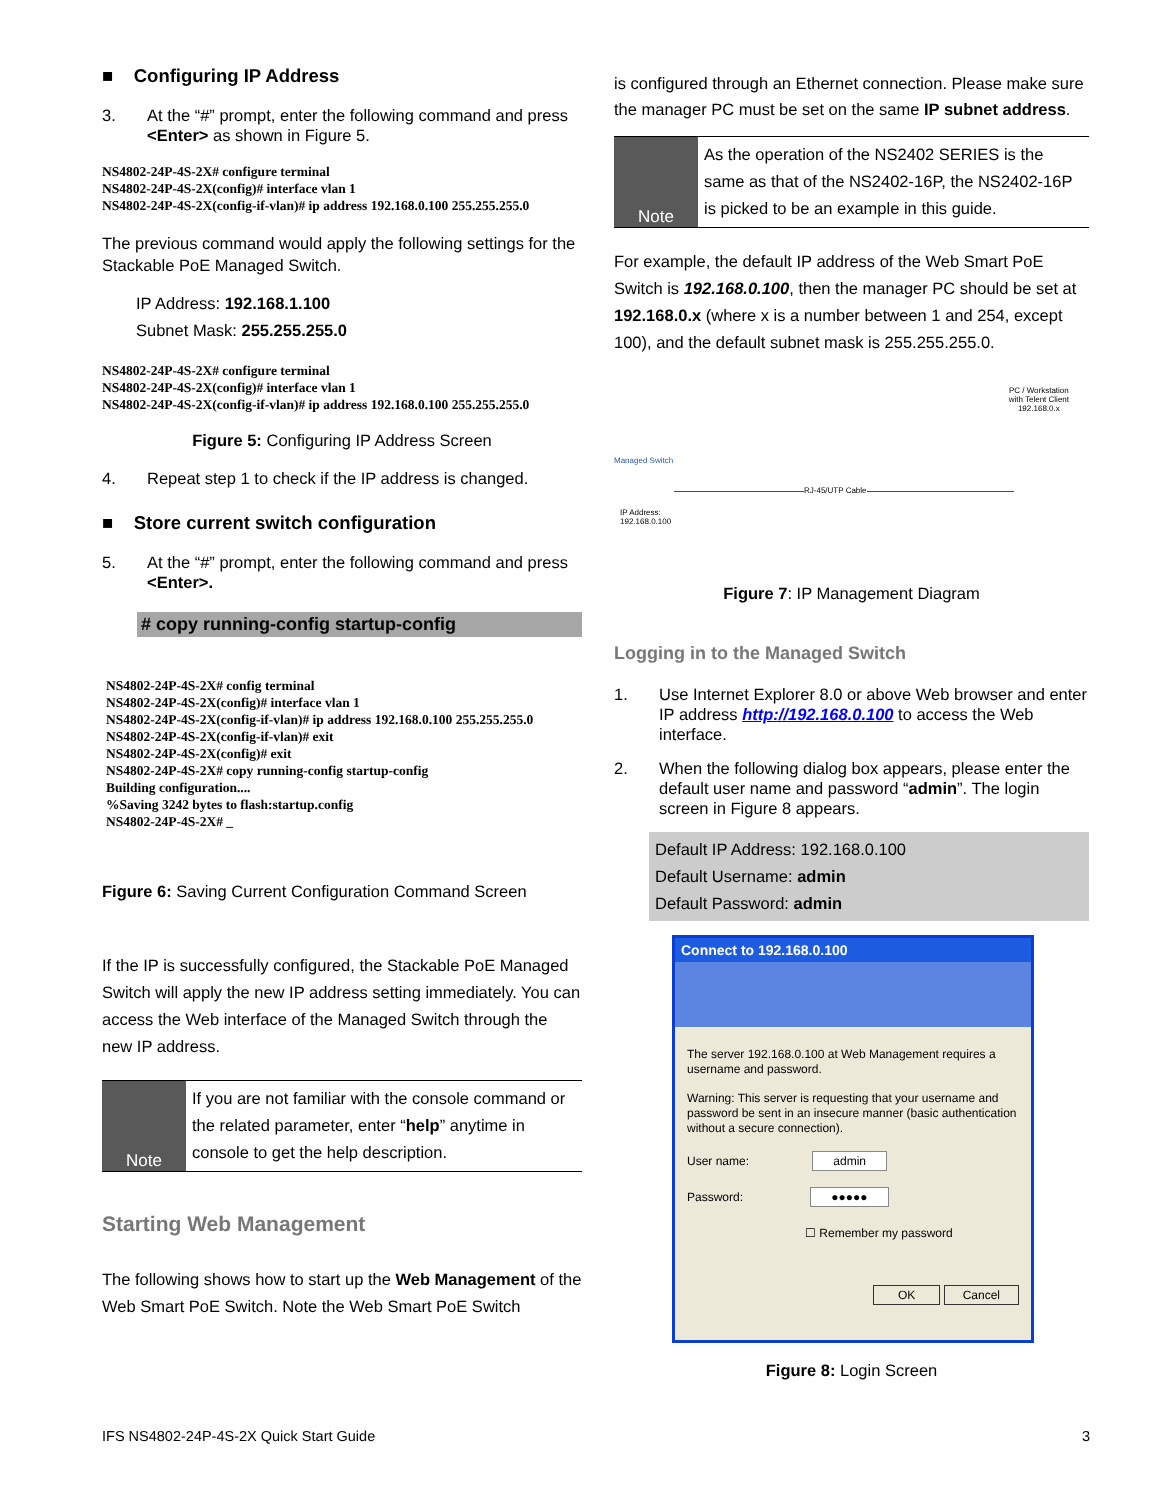■ Configuring IP Address
3. At the “#” prompt, enter the following command and press <Enter> as shown in Figure 5.
NS4802-24P-4S-2X# configure terminal
NS4802-24P-4S-2X(config)# interface vlan 1
NS4802-24P-4S-2X(config-if-vlan)# ip address 192.168.0.100 255.255.255.0
The previous command would apply the following settings for the Stackable PoE Managed Switch.
IP Address: 192.168.1.100
Subnet Mask: 255.255.255.0
NS4802-24P-4S-2X# configure terminal
NS4802-24P-4S-2X(config)# interface vlan 1
NS4802-24P-4S-2X(config-if-vlan)# ip address 192.168.0.100 255.255.255.0
Figure 5: Configuring IP Address Screen
4. Repeat step 1 to check if the IP address is changed.
■ Store current switch configuration
5. At the “#” prompt, enter the following command and press <Enter>.
# copy running-config startup-config
NS4802-24P-4S-2X# config terminal
NS4802-24P-4S-2X(config)# interface vlan 1
NS4802-24P-4S-2X(config-if-vlan)# ip address 192.168.0.100 255.255.255.0
NS4802-24P-4S-2X(config-if-vlan)# exit
NS4802-24P-4S-2X(config)# exit
NS4802-24P-4S-2X# copy running-config startup-config
Building configuration....
%Saving 3242 bytes to flash:startup.config
NS4802-24P-4S-2X# _
Figure 6: Saving Current Configuration Command Screen
If the IP is successfully configured, the Stackable PoE Managed Switch will apply the new IP address setting immediately. You can access the Web interface of the Managed Switch through the new IP address.
Note
If you are not familiar with the console command or the related parameter, enter “help” anytime in console to get the help description.
Starting Web Management
The following shows how to start up the Web Management of the Web Smart PoE Switch. Note the Web Smart PoE Switch
is configured through an Ethernet connection. Please make sure the manager PC must be set on the same IP subnet address.
Note
As the operation of the NS2402 SERIES is the same as that of the NS2402-16P, the NS2402-16P is picked to be an example in this guide.
For example, the default IP address of the Web Smart PoE Switch is 192.168.0.100, then the manager PC should be set at 192.168.0.x (where x is a number between 1 and 254, except 100), and the default subnet mask is 255.255.255.0.
PC / Workstation
with Telent Client
192.168.0.x
Managed Switch
RJ-45/UTP Cable
IP Address:
192.168.0.100
Figure 7: IP Management Diagram
Logging in to the Managed Switch
1. Use Internet Explorer 8.0 or above Web browser and enter IP address http://192.168.0.100 to access the Web interface.
2. When the following dialog box appears, please enter the default user name and password “admin”. The login screen in Figure 8 appears.
Default IP Address: 192.168.0.100
Default Username: admin
Default Password: admin
Connect to 192.168.0.100
The server 192.168.0.100 at Web Management requires a username and password.
Warning: This server is requesting that your username and password be sent in an insecure manner (basic authentication without a secure connection).
User name: admin
Password: ●●●●●
☐ Remember my password
OK Cancel
Figure 8: Login Screen
IFS NS4802-24P-4S-2X Quick Start Guide 3